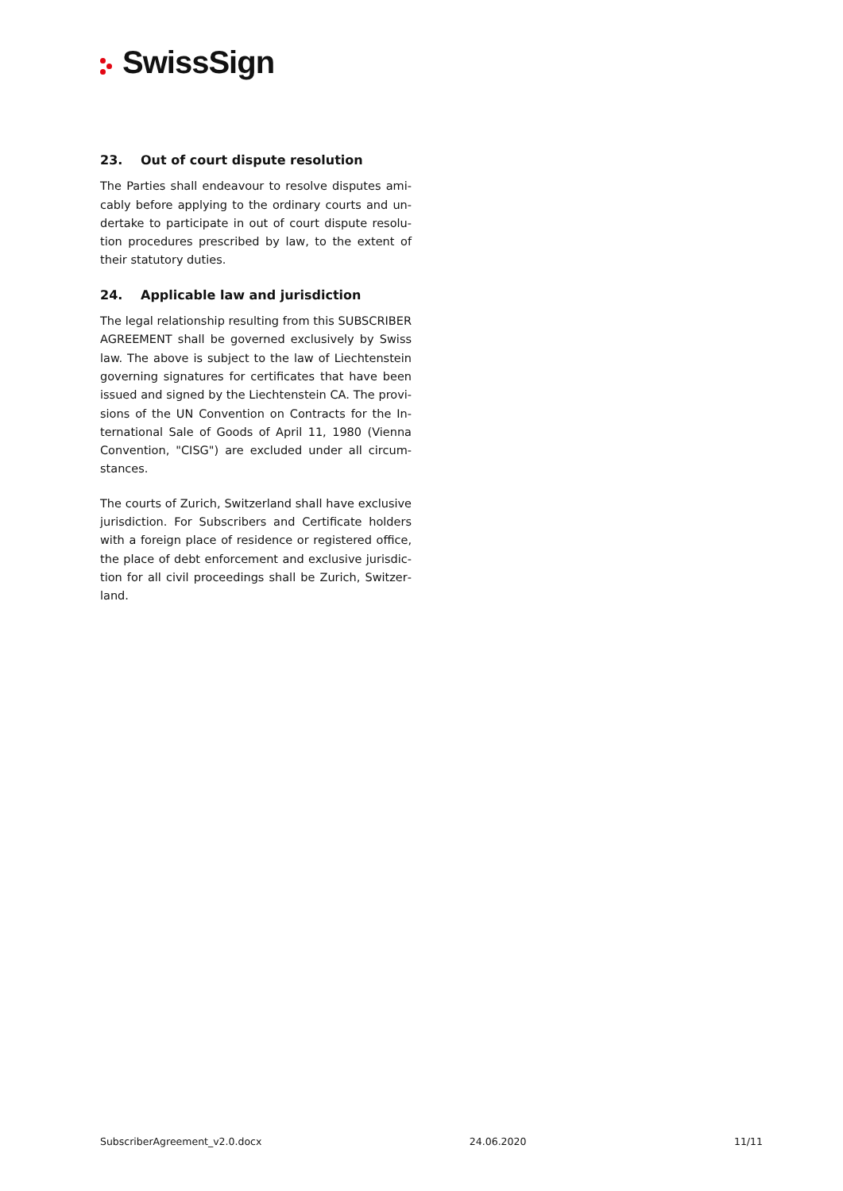SwissSign
23. Out of court dispute resolution
The Parties shall endeavour to resolve disputes ami­cably before applying to the ordinary courts and un­dertake to participate in out of court dispute resolu­tion procedures prescribed by law, to the extent of their statutory duties.
24. Applicable law and jurisdiction
The legal relationship resulting from this SUBSCRIBER AGREEMENT shall be governed exclusively by Swiss law. The above is subject to the law of Liechtenstein governing signatures for certificates that have been issued and signed by the Liechtenstein CA. The provi­sions of the UN Convention on Contracts for the In­ternational Sale of Goods of April 11, 1980 (Vienna Convention, "CISG") are excluded under all circum­stances.
The courts of Zurich, Switzerland shall have exclusive jurisdiction. For Subscribers and Certificate holders with a foreign place of residence or registered office, the place of debt enforcement and exclusive jurisdic­tion for all civil proceedings shall be Zurich, Switzer­land.
SubscriberAgreement_v2.0.docx 24.06.2020 11/11